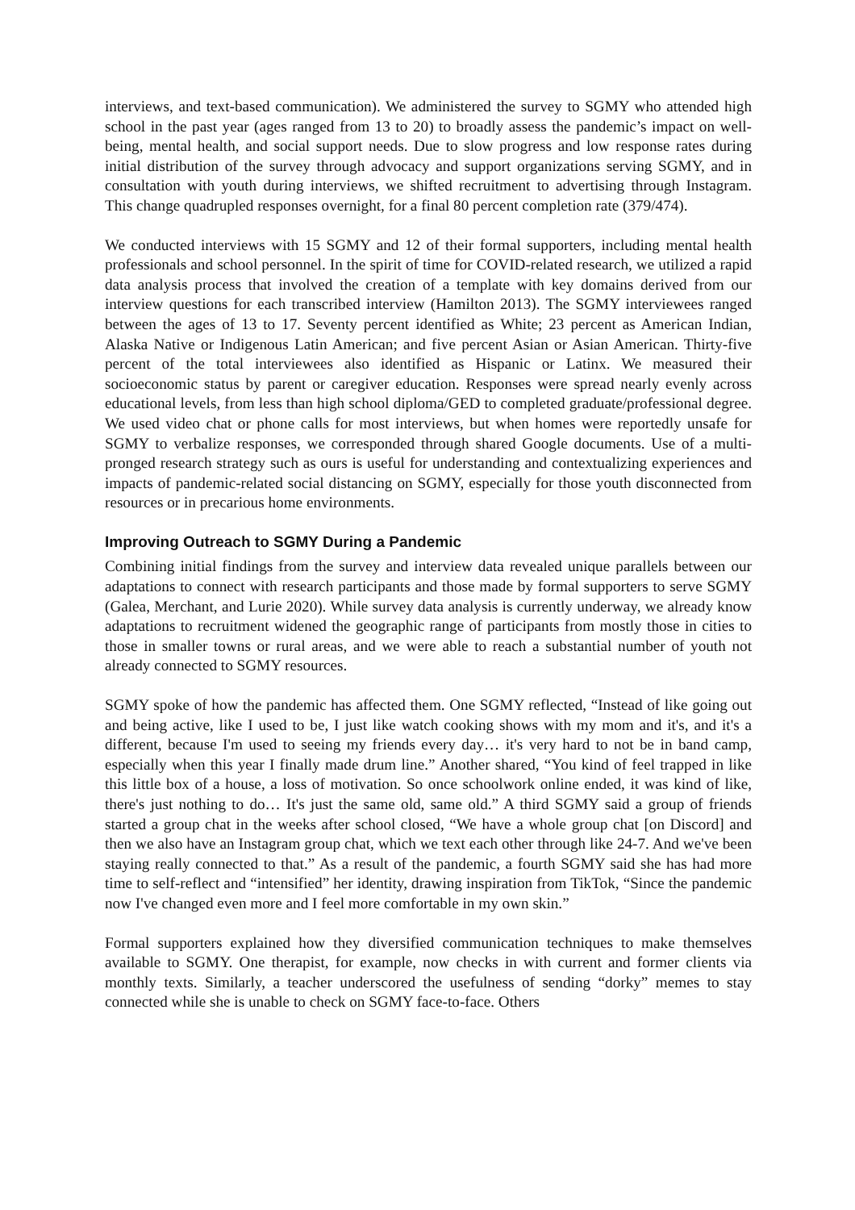interviews, and text-based communication). We administered the survey to SGMY who attended high school in the past year (ages ranged from 13 to 20) to broadly assess the pandemic’s impact on well-being, mental health, and social support needs. Due to slow progress and low response rates during initial distribution of the survey through advocacy and support organizations serving SGMY, and in consultation with youth during interviews, we shifted recruitment to advertising through Instagram. This change quadrupled responses overnight, for a final 80 percent completion rate (379/474).
We conducted interviews with 15 SGMY and 12 of their formal supporters, including mental health professionals and school personnel. In the spirit of time for COVID-related research, we utilized a rapid data analysis process that involved the creation of a template with key domains derived from our interview questions for each transcribed interview (Hamilton 2013). The SGMY interviewees ranged between the ages of 13 to 17. Seventy percent identified as White; 23 percent as American Indian, Alaska Native or Indigenous Latin American; and five percent Asian or Asian American. Thirty-five percent of the total interviewees also identified as Hispanic or Latinx. We measured their socioeconomic status by parent or caregiver education. Responses were spread nearly evenly across educational levels, from less than high school diploma/GED to completed graduate/professional degree. We used video chat or phone calls for most interviews, but when homes were reportedly unsafe for SGMY to verbalize responses, we corresponded through shared Google documents. Use of a multi-pronged research strategy such as ours is useful for understanding and contextualizing experiences and impacts of pandemic-related social distancing on SGMY, especially for those youth disconnected from resources or in precarious home environments.
Improving Outreach to SGMY During a Pandemic
Combining initial findings from the survey and interview data revealed unique parallels between our adaptations to connect with research participants and those made by formal supporters to serve SGMY (Galea, Merchant, and Lurie 2020). While survey data analysis is currently underway, we already know adaptations to recruitment widened the geographic range of participants from mostly those in cities to those in smaller towns or rural areas, and we were able to reach a substantial number of youth not already connected to SGMY resources.
SGMY spoke of how the pandemic has affected them. One SGMY reflected, “Instead of like going out and being active, like I used to be, I just like watch cooking shows with my mom and it's, and it's a different, because I'm used to seeing my friends every day… it's very hard to not be in band camp, especially when this year I finally made drum line.” Another shared, “You kind of feel trapped in like this little box of a house, a loss of motivation. So once schoolwork online ended, it was kind of like, there's just nothing to do… It's just the same old, same old.” A third SGMY said a group of friends started a group chat in the weeks after school closed, “We have a whole group chat [on Discord] and then we also have an Instagram group chat, which we text each other through like 24-7. And we've been staying really connected to that.” As a result of the pandemic, a fourth SGMY said she has had more time to self-reflect and “intensified” her identity, drawing inspiration from TikTok, “Since the pandemic now I've changed even more and I feel more comfortable in my own skin.”
Formal supporters explained how they diversified communication techniques to make themselves available to SGMY. One therapist, for example, now checks in with current and former clients via monthly texts. Similarly, a teacher underscored the usefulness of sending “dorky” memes to stay connected while she is unable to check on SGMY face-to-face. Others